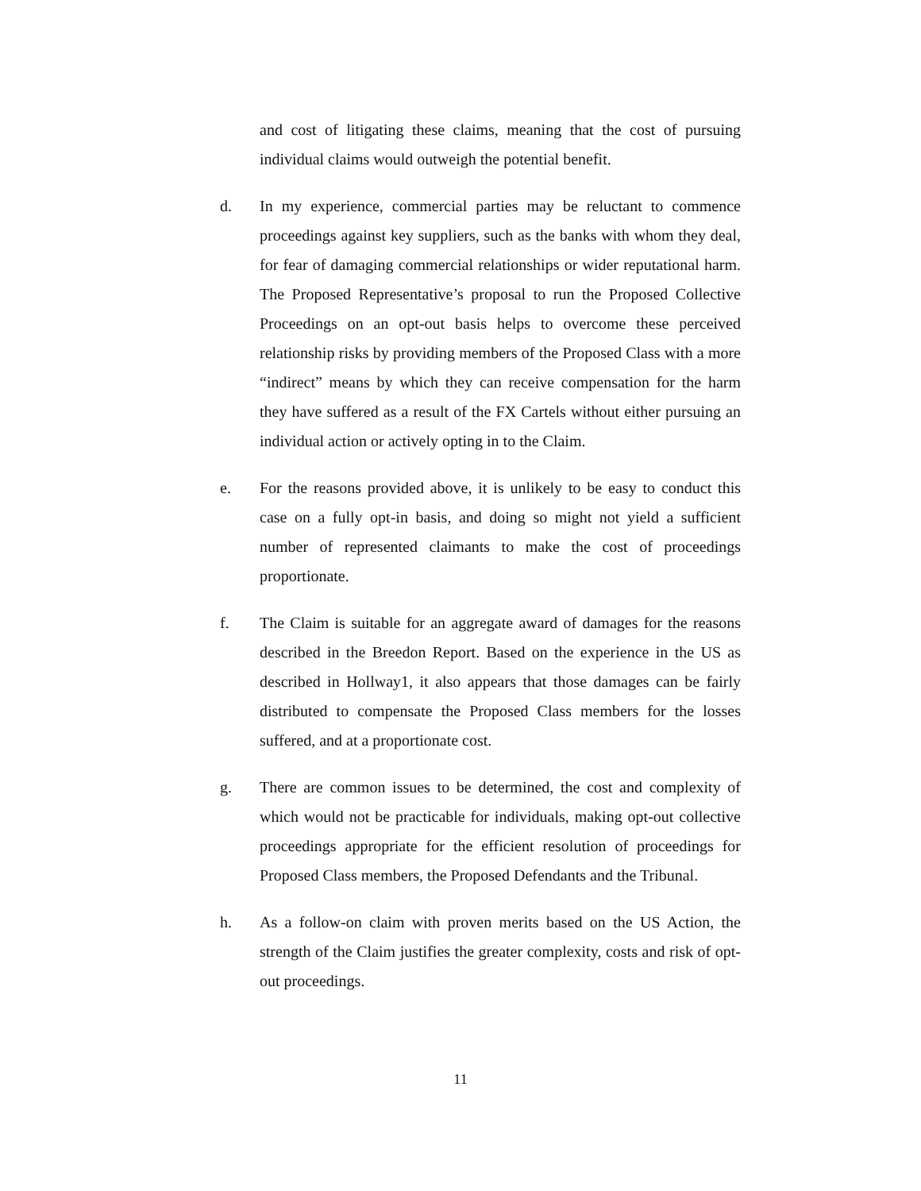and cost of litigating these claims, meaning that the cost of pursuing individual claims would outweigh the potential benefit.
d. In my experience, commercial parties may be reluctant to commence proceedings against key suppliers, such as the banks with whom they deal, for fear of damaging commercial relationships or wider reputational harm. The Proposed Representative’s proposal to run the Proposed Collective Proceedings on an opt-out basis helps to overcome these perceived relationship risks by providing members of the Proposed Class with a more “indirect” means by which they can receive compensation for the harm they have suffered as a result of the FX Cartels without either pursuing an individual action or actively opting in to the Claim.
e. For the reasons provided above, it is unlikely to be easy to conduct this case on a fully opt-in basis, and doing so might not yield a sufficient number of represented claimants to make the cost of proceedings proportionate.
f. The Claim is suitable for an aggregate award of damages for the reasons described in the Breedon Report. Based on the experience in the US as described in Hollway1, it also appears that those damages can be fairly distributed to compensate the Proposed Class members for the losses suffered, and at a proportionate cost.
g. There are common issues to be determined, the cost and complexity of which would not be practicable for individuals, making opt-out collective proceedings appropriate for the efficient resolution of proceedings for Proposed Class members, the Proposed Defendants and the Tribunal.
h. As a follow-on claim with proven merits based on the US Action, the strength of the Claim justifies the greater complexity, costs and risk of opt-out proceedings.
11